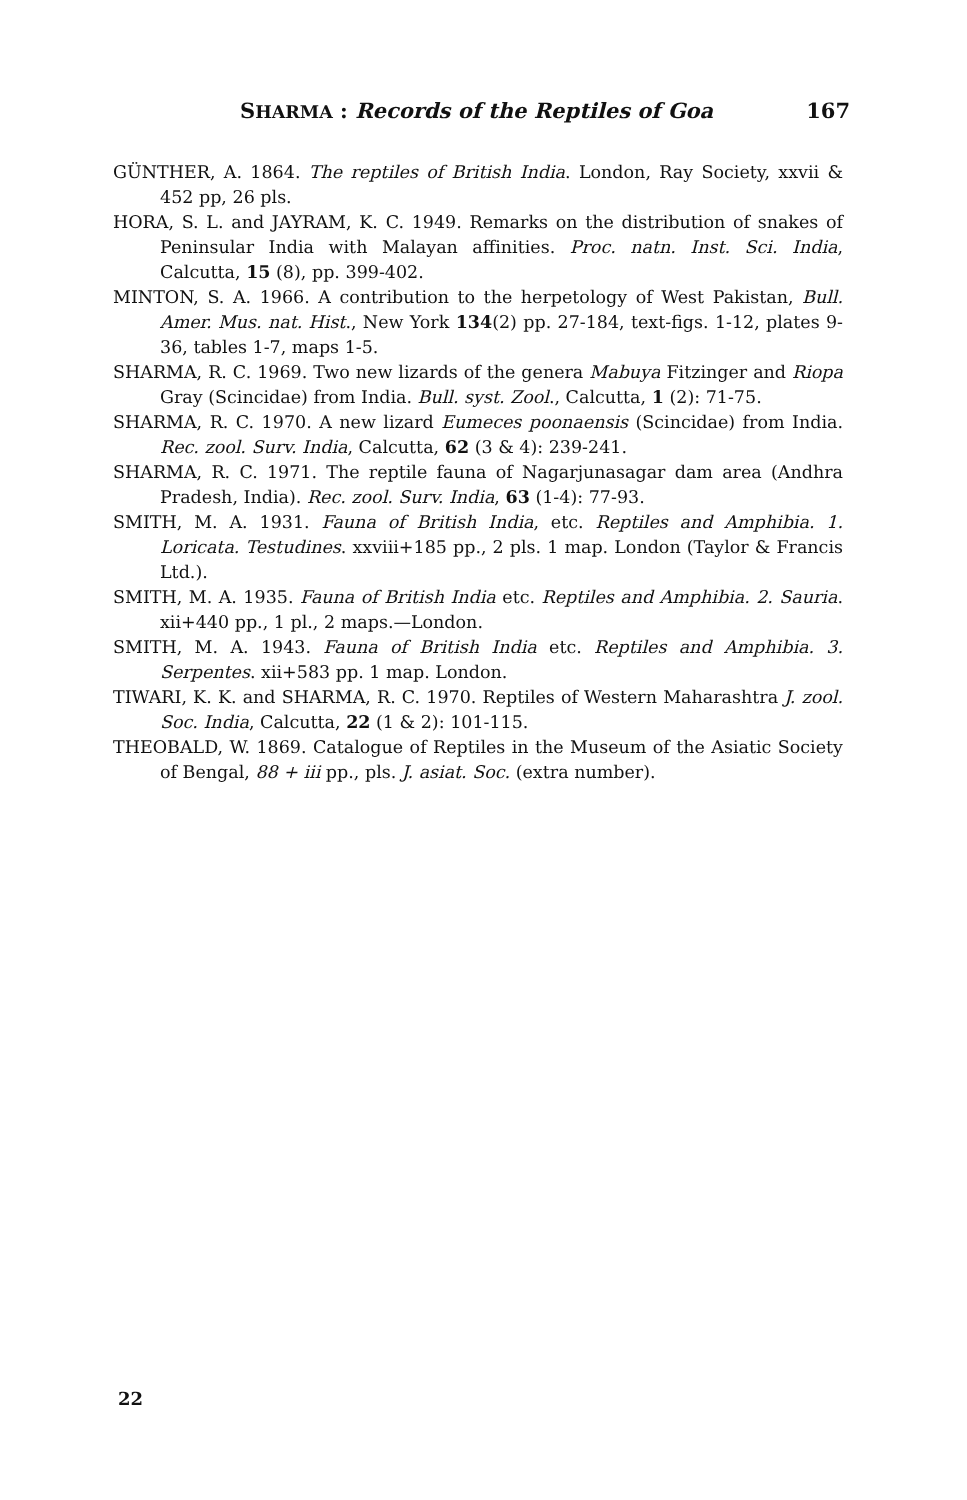SHARMA : Records of the Reptiles of Goa 167
GÜNTHER, A. 1864. The reptiles of British India. London, Ray Society, xxvii & 452 pp, 26 pls.
HORA, S. L. and JAYRAM, K. C. 1949. Remarks on the distribution of snakes of Peninsular India with Malayan affinities. Proc. natn. Inst. Sci. India, Calcutta, 15 (8), pp. 399-402.
MINTON, S. A. 1966. A contribution to the herpetology of West Pakistan, Bull. Amer. Mus. nat. Hist., New York 134(2) pp. 27-184, text-figs. 1-12, plates 9-36, tables 1-7, maps 1-5.
SHARMA, R. C. 1969. Two new lizards of the genera Mabuya Fitzinger and Riopa Gray (Scincidae) from India. Bull. syst. Zool., Calcutta, 1 (2): 71-75.
SHARMA, R. C. 1970. A new lizard Eumeces poonaensis (Scincidae) from India. Rec. zool. Surv. India, Calcutta, 62 (3 & 4): 239-241.
SHARMA, R. C. 1971. The reptile fauna of Nagarjunasagar dam area (Andhra Pradesh, India). Rec. zool. Surv. India, 63 (1-4): 77-93.
SMITH, M. A. 1931. Fauna of British India, etc. Reptiles and Amphibia. 1. Loricata. Testudines. xxviii+185 pp., 2 pls. 1 map. London (Taylor & Francis Ltd.).
SMITH, M. A. 1935. Fauna of British India etc. Reptiles and Amphibia. 2. Sauria. xii+440 pp., 1 pl., 2 maps.—London.
SMITH, M. A. 1943. Fauna of British India etc. Reptiles and Amphibia. 3. Serpentes. xii+583 pp. 1 map. London.
TIWARI, K. K. and SHARMA, R. C. 1970. Reptiles of Western Maharashtra J. zool. Soc. India, Calcutta, 22 (1 & 2): 101-115.
THEOBALD, W. 1869. Catalogue of Reptiles in the Museum of the Asiatic Society of Bengal, 88 + iii pp., pls. J. asiat. Soc. (extra number).
22